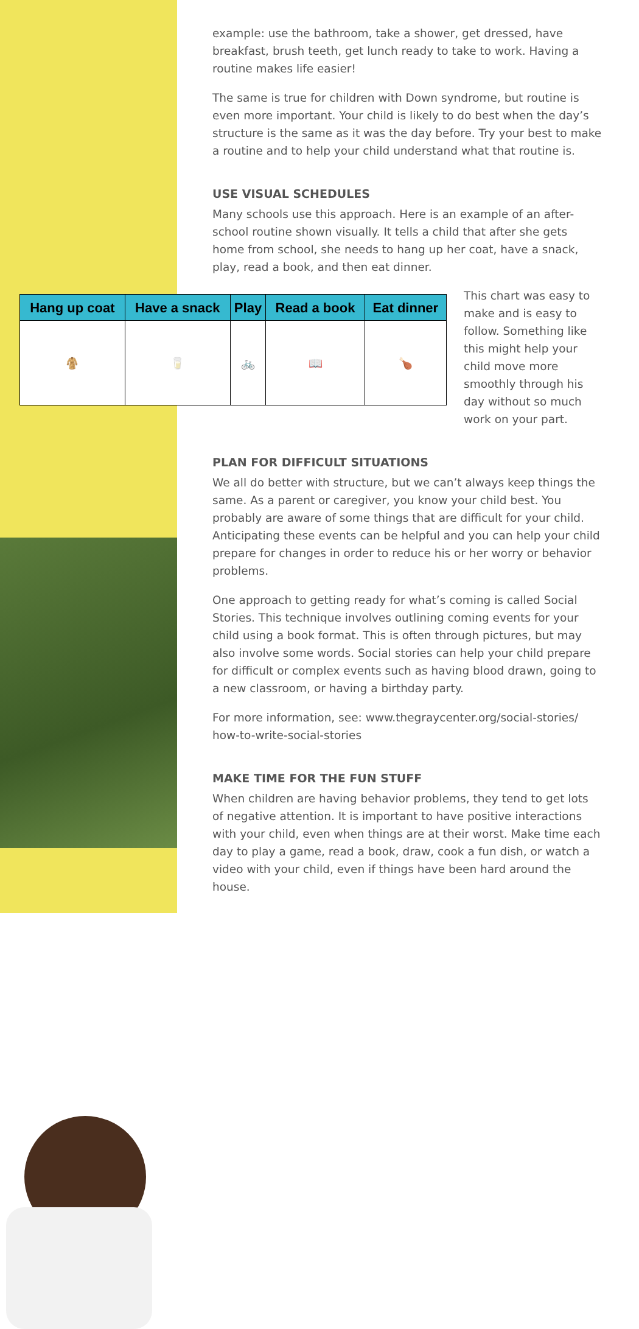example: use the bathroom, take a shower, get dressed, have breakfast, brush teeth, get lunch ready to take to work. Having a routine makes life easier!
The same is true for children with Down syndrome, but routine is even more important. Your child is likely to do best when the day’s structure is the same as it was the day before. Try your best to make a routine and to help your child understand what that routine is.
USE VISUAL SCHEDULES
Many schools use this approach. Here is an example of an after-school routine shown visually. It tells a child that after she gets home from school, she needs to hang up her coat, have a snack, play, read a book, and then eat dinner.
| Hang up coat | Have a snack | Play | Read a book | Eat dinner |
| --- | --- | --- | --- | --- |
| 🧥 | 🥛 | 🚲 | 📖 | 🍗 |
This chart was easy to make and is easy to follow. Something like this might help your child move more smoothly through his day without so much work on your part.
PLAN FOR DIFFICULT SITUATIONS
We all do better with structure, but we can’t always keep things the same. As a parent or caregiver, you know your child best. You probably are aware of some things that are difficult for your child. Anticipating these events can be helpful and you can help your child prepare for changes in order to reduce his or her worry or behavior problems.
One approach to getting ready for what’s coming is called Social Stories. This technique involves outlining coming events for your child using a book format. This is often through pictures, but may also involve some words. Social stories can help your child prepare for difficult or complex events such as having blood drawn, going to a new classroom, or having a birthday party.
For more information, see: www.thegraycenter.org/social-stories/ how-to-write-social-stories
MAKE TIME FOR THE FUN STUFF
When children are having behavior problems, they tend to get lots of negative attention. It is important to have positive interactions with your child, even when things are at their worst. Make time each day to play a game, read a book, draw, cook a fun dish, or watch a video with your child, even if things have been hard around the house.